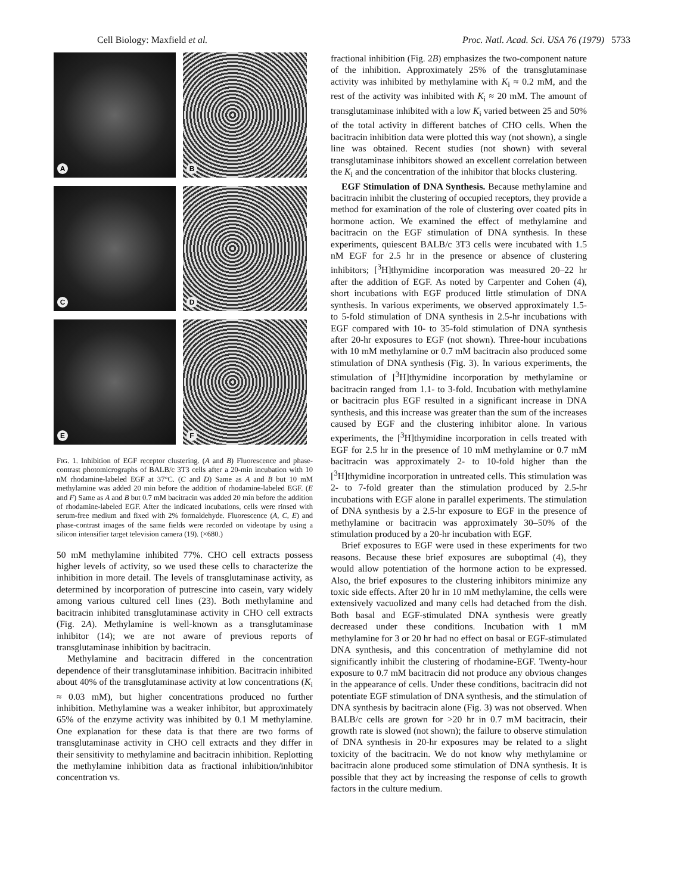Cell Biology: Maxfield et al. Proc. Natl. Acad. Sci. USA 76 (1979) 5733
A
B
C
D
E
F
FIG. 1. Inhibition of EGF receptor clustering. (A and B) Fluorescence and phase-contrast photomicrographs of BALB/c 3T3 cells after a 20-min incubation with 10 nM rhodamine-labeled EGF at 37°C. (C and D) Same as A and B but 10 mM methylamine was added 20 min before the addition of rhodamine-labeled EGF. (E and F) Same as A and B but 0.7 mM bacitracin was added 20 min before the addition of rhodamine-labeled EGF. After the indicated incubations, cells were rinsed with serum-free medium and fixed with 2% formaldehyde. Fluorescence (A, C, E) and phase-contrast images of the same fields were recorded on videotape by using a silicon intensifier target television camera (19). (×680.)
50 mM methylamine inhibited 77%. CHO cell extracts possess higher levels of activity, so we used these cells to characterize the inhibition in more detail. The levels of transglutaminase activity, as determined by incorporation of putrescine into casein, vary widely among various cultured cell lines (23). Both methylamine and bacitracin inhibited transglutaminase activity in CHO cell extracts (Fig. 2A). Methylamine is well-known as a transglutaminase inhibitor (14); we are not aware of previous reports of transglutaminase inhibition by bacitracin.
Methylamine and bacitracin differed in the concentration dependence of their transglutaminase inhibition. Bacitracin inhibited about 40% of the transglutaminase activity at low concentrations (K<sub>i</sub> ≈ 0.03 mM), but higher concentrations produced no further inhibition. Methylamine was a weaker inhibitor, but approximately 65% of the enzyme activity was inhibited by 0.1 M methylamine. One explanation for these data is that there are two forms of transglutaminase activity in CHO cell extracts and they differ in their sensitivity to methylamine and bacitracin inhibition. Replotting the methylamine inhibition data as fractional inhibition/inhibitor concentration vs.
fractional inhibition (Fig. 2B) emphasizes the two-component nature of the inhibition. Approximately 25% of the transglutaminase activity was inhibited by methylamine with K<sub>i</sub> ≈ 0.2 mM, and the rest of the activity was inhibited with K<sub>i</sub> ≈ 20 mM. The amount of transglutaminase inhibited with a low K<sub>i</sub> varied between 25 and 50% of the total activity in different batches of CHO cells. When the bacitracin inhibition data were plotted this way (not shown), a single line was obtained. Recent studies (not shown) with several transglutaminase inhibitors showed an excellent correlation between the K<sub>i</sub> and the concentration of the inhibitor that blocks clustering.
EGF Stimulation of DNA Synthesis. Because methylamine and bacitracin inhibit the clustering of occupied receptors, they provide a method for examination of the role of clustering over coated pits in hormone action. We examined the effect of methylamine and bacitracin on the EGF stimulation of DNA synthesis. In these experiments, quiescent BALB/c 3T3 cells were incubated with 1.5 nM EGF for 2.5 hr in the presence or absence of clustering inhibitors; [<sup>3</sup>H]thymidine incorporation was measured 20–22 hr after the addition of EGF. As noted by Carpenter and Cohen (4), short incubations with EGF produced little stimulation of DNA synthesis. In various experiments, we observed approximately 1.5- to 5-fold stimulation of DNA synthesis in 2.5-hr incubations with EGF compared with 10- to 35-fold stimulation of DNA synthesis after 20-hr exposures to EGF (not shown). Three-hour incubations with 10 mM methylamine or 0.7 mM bacitracin also produced some stimulation of DNA synthesis (Fig. 3). In various experiments, the stimulation of [<sup>3</sup>H]thymidine incorporation by methylamine or bacitracin ranged from 1.1- to 3-fold. Incubation with methylamine or bacitracin plus EGF resulted in a significant increase in DNA synthesis, and this increase was greater than the sum of the increases caused by EGF and the clustering inhibitor alone. In various experiments, the [<sup>3</sup>H]thymidine incorporation in cells treated with EGF for 2.5 hr in the presence of 10 mM methylamine or 0.7 mM bacitracin was approximately 2- to 10-fold higher than the [<sup>3</sup>H]thymidine incorporation in untreated cells. This stimulation was 2- to 7-fold greater than the stimulation produced by 2.5-hr incubations with EGF alone in parallel experiments. The stimulation of DNA synthesis by a 2.5-hr exposure to EGF in the presence of methylamine or bacitracin was approximately 30–50% of the stimulation produced by a 20-hr incubation with EGF.
Brief exposures to EGF were used in these experiments for two reasons. Because these brief exposures are suboptimal (4), they would allow potentiation of the hormone action to be expressed. Also, the brief exposures to the clustering inhibitors minimize any toxic side effects. After 20 hr in 10 mM methylamine, the cells were extensively vacuolized and many cells had detached from the dish. Both basal and EGF-stimulated DNA synthesis were greatly decreased under these conditions. Incubation with 1 mM methylamine for 3 or 20 hr had no effect on basal or EGF-stimulated DNA synthesis, and this concentration of methylamine did not significantly inhibit the clustering of rhodamine-EGF. Twenty-hour exposure to 0.7 mM bacitracin did not produce any obvious changes in the appearance of cells. Under these conditions, bacitracin did not potentiate EGF stimulation of DNA synthesis, and the stimulation of DNA synthesis by bacitracin alone (Fig. 3) was not observed. When BALB/c cells are grown for >20 hr in 0.7 mM bacitracin, their growth rate is slowed (not shown); the failure to observe stimulation of DNA synthesis in 20-hr exposures may be related to a slight toxicity of the bacitracin. We do not know why methylamine or bacitracin alone produced some stimulation of DNA synthesis. It is possible that they act by increasing the response of cells to growth factors in the culture medium.